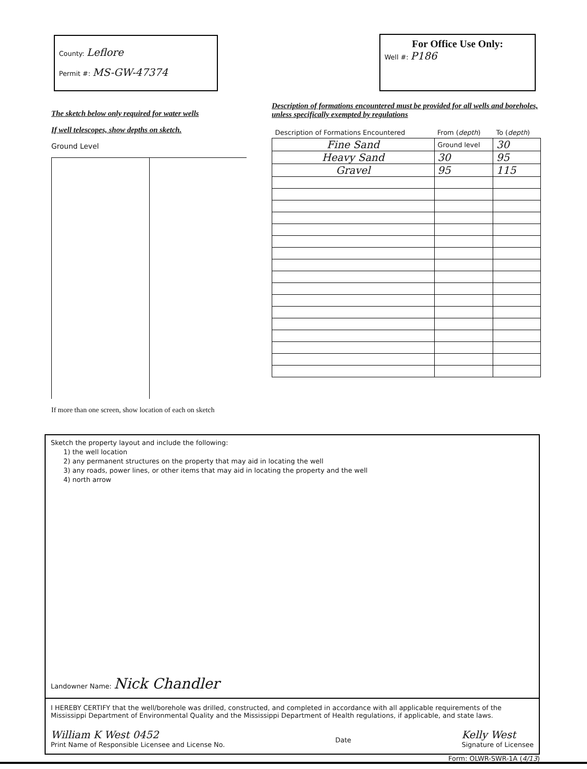County: Leflore
Permit #: MS-GW-47374
For Office Use Only:
Well #: P186
The sketch below only required for water wells
If well telescopes, show depths on sketch.
Ground Level
If more than one screen, show location of each on sketch
Description of formations encountered must be provided for all wells and boreholes, unless specifically exempted by regulations
| Description of Formations Encountered | From ( depth ) | To ( depth ) |
| --- | --- | --- |
| Fine Sand | Ground level | 30 |
| Heavy Sand | 30 | 95 |
| Gravel | 95 | 115 |
Sketch the property layout and include the following:
1) the well location
2) any permanent structures on the property that may aid in locating the well
3) any roads, power lines, or other items that may aid in locating the property and the well
4) north arrow
Landowner Name: Nick Chandler
I HEREBY CERTIFY that the well/borehole was drilled, constructed, and completed in accordance with all applicable requirements of the Mississippi Department of Environmental Quality and the Mississippi Department of Health regulations, if applicable, and state laws.
William K West 0452
Print Name of Responsible Licensee and License No.
Date Kelly West
Signature of Licensee
Form: OLWR-SWR-1A (4/13)